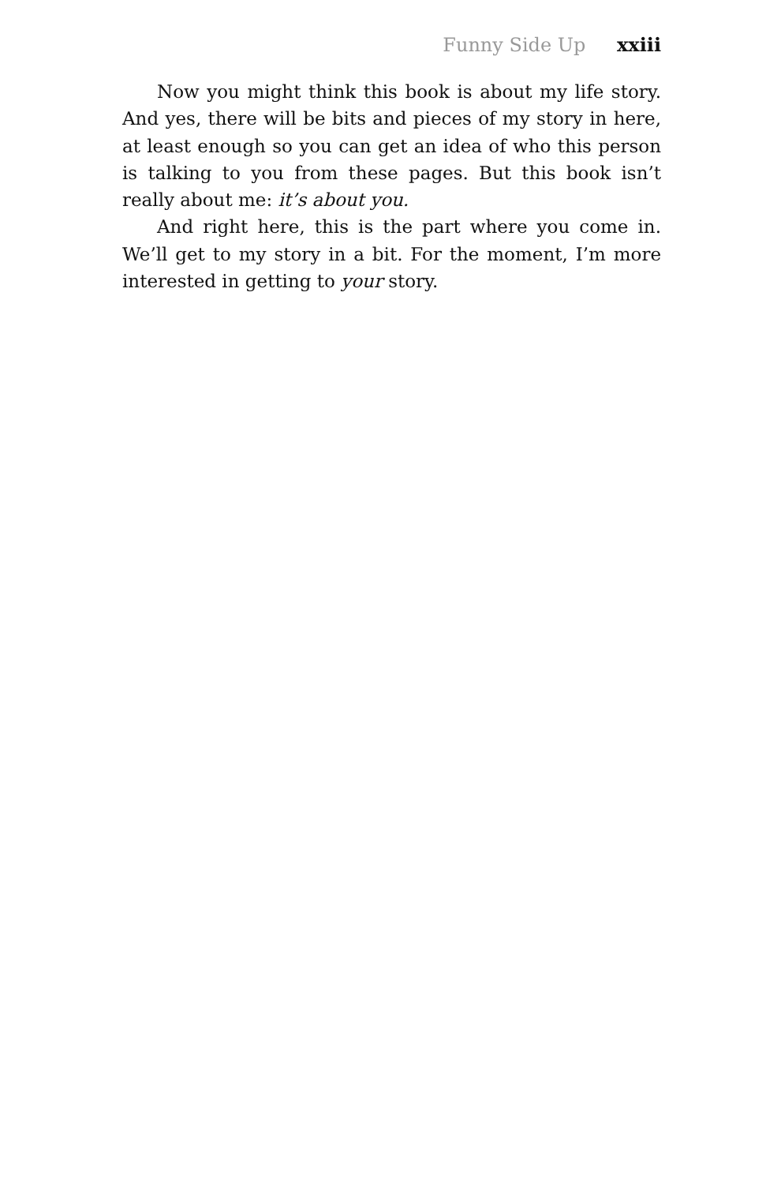Funny Side Up xxiii
Now you might think this book is about my life story. And yes, there will be bits and pieces of my story in here, at least enough so you can get an idea of who this person is talking to you from these pages. But this book isn’t really about me: it’s about you.
And right here, this is the part where you come in. We’ll get to my story in a bit. For the moment, I’m more interested in getting to your story.